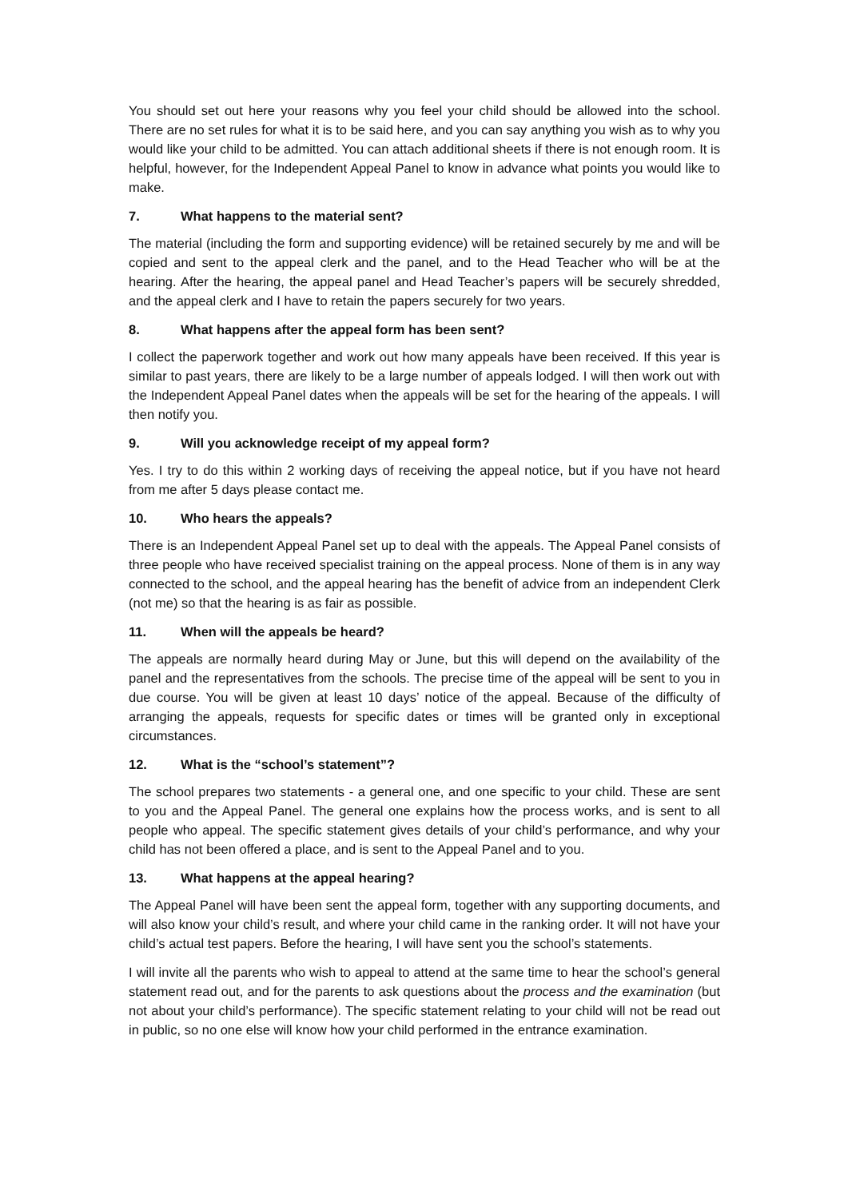You should set out here your reasons why you feel your child should be allowed into the school. There are no set rules for what it is to be said here, and you can say anything you wish as to why you would like your child to be admitted. You can attach additional sheets if there is not enough room. It is helpful, however, for the Independent Appeal Panel to know in advance what points you would like to make.
7. What happens to the material sent?
The material (including the form and supporting evidence) will be retained securely by me and will be copied and sent to the appeal clerk and the panel, and to the Head Teacher who will be at the hearing. After the hearing, the appeal panel and Head Teacher’s papers will be securely shredded, and the appeal clerk and I have to retain the papers securely for two years.
8. What happens after the appeal form has been sent?
I collect the paperwork together and work out how many appeals have been received. If this year is similar to past years, there are likely to be a large number of appeals lodged. I will then work out with the Independent Appeal Panel dates when the appeals will be set for the hearing of the appeals. I will then notify you.
9. Will you acknowledge receipt of my appeal form?
Yes. I try to do this within 2 working days of receiving the appeal notice, but if you have not heard from me after 5 days please contact me.
10. Who hears the appeals?
There is an Independent Appeal Panel set up to deal with the appeals. The Appeal Panel consists of three people who have received specialist training on the appeal process. None of them is in any way connected to the school, and the appeal hearing has the benefit of advice from an independent Clerk (not me) so that the hearing is as fair as possible.
11. When will the appeals be heard?
The appeals are normally heard during May or June, but this will depend on the availability of the panel and the representatives from the schools. The precise time of the appeal will be sent to you in due course. You will be given at least 10 days’ notice of the appeal. Because of the difficulty of arranging the appeals, requests for specific dates or times will be granted only in exceptional circumstances.
12. What is the “school’s statement”?
The school prepares two statements - a general one, and one specific to your child. These are sent to you and the Appeal Panel. The general one explains how the process works, and is sent to all people who appeal. The specific statement gives details of your child’s performance, and why your child has not been offered a place, and is sent to the Appeal Panel and to you.
13. What happens at the appeal hearing?
The Appeal Panel will have been sent the appeal form, together with any supporting documents, and will also know your child’s result, and where your child came in the ranking order. It will not have your child’s actual test papers. Before the hearing, I will have sent you the school’s statements.
I will invite all the parents who wish to appeal to attend at the same time to hear the school’s general statement read out, and for the parents to ask questions about the process and the examination (but not about your child’s performance). The specific statement relating to your child will not be read out in public, so no one else will know how your child performed in the entrance examination.